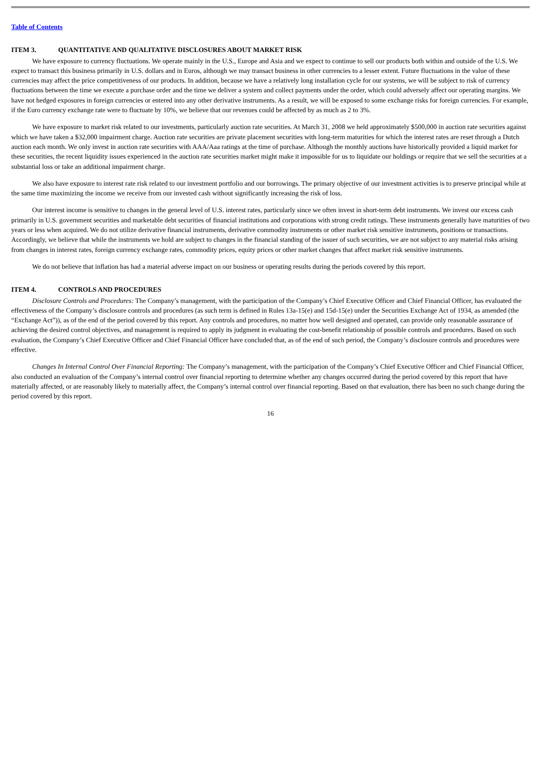Table of Contents
ITEM 3. QUANTITATIVE AND QUALITATIVE DISCLOSURES ABOUT MARKET RISK
We have exposure to currency fluctuations. We operate mainly in the U.S., Europe and Asia and we expect to continue to sell our products both within and outside of the U.S. We expect to transact this business primarily in U.S. dollars and in Euros, although we may transact business in other currencies to a lesser extent. Future fluctuations in the value of these currencies may affect the price competitiveness of our products. In addition, because we have a relatively long installation cycle for our systems, we will be subject to risk of currency fluctuations between the time we execute a purchase order and the time we deliver a system and collect payments under the order, which could adversely affect our operating margins. We have not hedged exposures in foreign currencies or entered into any other derivative instruments. As a result, we will be exposed to some exchange risks for foreign currencies. For example, if the Euro currency exchange rate were to fluctuate by 10%, we believe that our revenues could be affected by as much as 2 to 3%.
We have exposure to market risk related to our investments, particularly auction rate securities. At March 31, 2008 we held approximately $500,000 in auction rate securities against which we have taken a $32,000 impairment charge. Auction rate securities are private placement securities with long-term maturities for which the interest rates are reset through a Dutch auction each month. We only invest in auction rate securities with AAA/Aaa ratings at the time of purchase. Although the monthly auctions have historically provided a liquid market for these securities, the recent liquidity issues experienced in the auction rate securities market might make it impossible for us to liquidate our holdings or require that we sell the securities at a substantial loss or take an additional impairment charge.
We also have exposure to interest rate risk related to our investment portfolio and our borrowings. The primary objective of our investment activities is to preserve principal while at the same time maximizing the income we receive from our invested cash without significantly increasing the risk of loss.
Our interest income is sensitive to changes in the general level of U.S. interest rates, particularly since we often invest in short-term debt instruments. We invest our excess cash primarily in U.S. government securities and marketable debt securities of financial institutions and corporations with strong credit ratings. These instruments generally have maturities of two years or less when acquired. We do not utilize derivative financial instruments, derivative commodity instruments or other market risk sensitive instruments, positions or transactions. Accordingly, we believe that while the instruments we hold are subject to changes in the financial standing of the issuer of such securities, we are not subject to any material risks arising from changes in interest rates, foreign currency exchange rates, commodity prices, equity prices or other market changes that affect market risk sensitive instruments.
We do not believe that inflation has had a material adverse impact on our business or operating results during the periods covered by this report.
ITEM 4. CONTROLS AND PROCEDURES
Disclosure Controls and Procedures: The Company’s management, with the participation of the Company’s Chief Executive Officer and Chief Financial Officer, has evaluated the effectiveness of the Company’s disclosure controls and procedures (as such term is defined in Rules 13a-15(e) and 15d-15(e) under the Securities Exchange Act of 1934, as amended (the “Exchange Act”)), as of the end of the period covered by this report. Any controls and procedures, no matter how well designed and operated, can provide only reasonable assurance of achieving the desired control objectives, and management is required to apply its judgment in evaluating the cost-benefit relationship of possible controls and procedures. Based on such evaluation, the Company’s Chief Executive Officer and Chief Financial Officer have concluded that, as of the end of such period, the Company’s disclosure controls and procedures were effective.
Changes In Internal Control Over Financial Reporting: The Company’s management, with the participation of the Company’s Chief Executive Officer and Chief Financial Officer, also conducted an evaluation of the Company’s internal control over financial reporting to determine whether any changes occurred during the period covered by this report that have materially affected, or are reasonably likely to materially affect, the Company’s internal control over financial reporting. Based on that evaluation, there has been no such change during the period covered by this report.
16